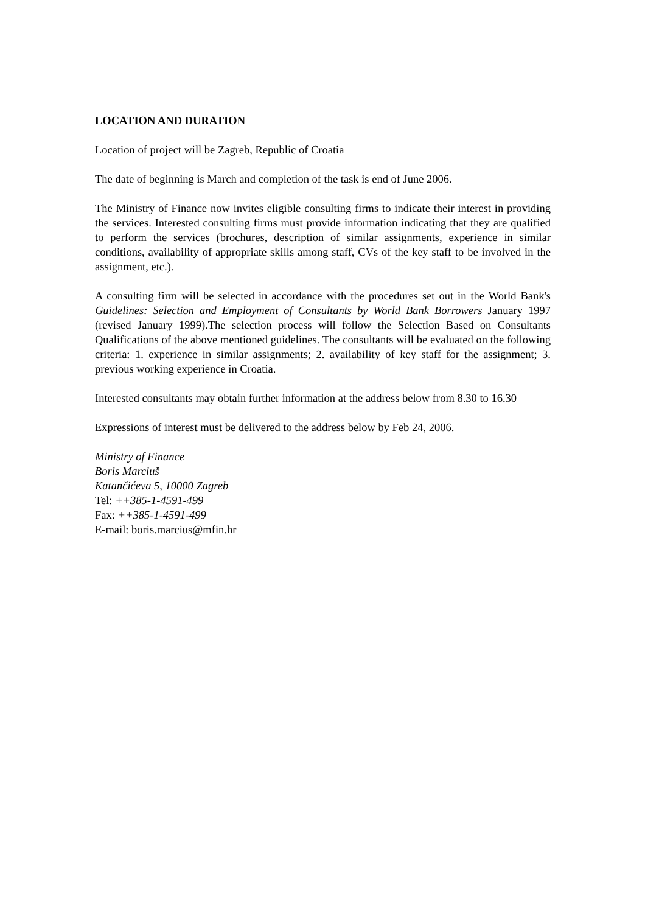LOCATION AND DURATION
Location of project will be Zagreb, Republic of Croatia
The date of beginning is March and completion of the task is end of June 2006.
The Ministry of Finance now invites eligible consulting firms to indicate their interest in providing the services. Interested consulting firms must provide information indicating that they are qualified to perform the services (brochures, description of similar assignments, experience in similar conditions, availability of appropriate skills among staff, CVs of the key staff to be involved in the assignment, etc.).
A consulting firm will be selected in accordance with the procedures set out in the World Bank's Guidelines: Selection and Employment of Consultants by World Bank Borrowers January 1997 (revised January 1999).The selection process will follow the Selection Based on Consultants Qualifications of the above mentioned guidelines. The consultants will be evaluated on the following criteria: 1. experience in similar assignments; 2. availability of key staff for the assignment; 3. previous working experience in Croatia.
Interested consultants may obtain further information at the address below from 8.30 to 16.30
Expressions of interest must be delivered to the address below by Feb 24, 2006.
Ministry of Finance
Boris Marciuš
Katančićeva 5, 10000 Zagreb
Tel: ++385-1-4591-499
Fax: ++385-1-4591-499
E-mail: boris.marcius@mfin.hr